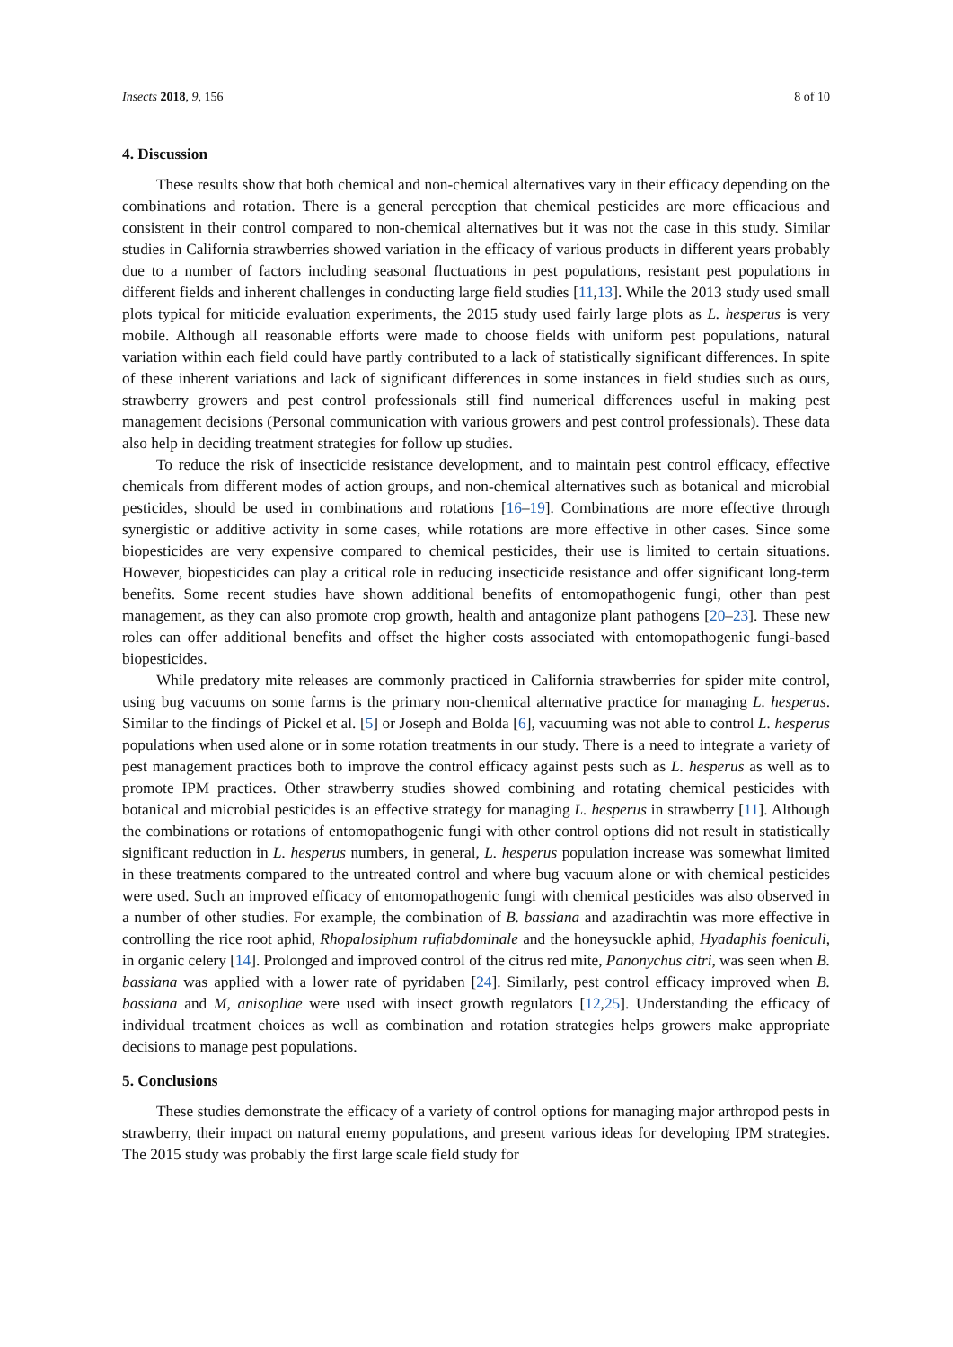Insects 2018, 9, 156 8 of 10
4. Discussion
These results show that both chemical and non-chemical alternatives vary in their efficacy depending on the combinations and rotation. There is a general perception that chemical pesticides are more efficacious and consistent in their control compared to non-chemical alternatives but it was not the case in this study. Similar studies in California strawberries showed variation in the efficacy of various products in different years probably due to a number of factors including seasonal fluctuations in pest populations, resistant pest populations in different fields and inherent challenges in conducting large field studies [11,13]. While the 2013 study used small plots typical for miticide evaluation experiments, the 2015 study used fairly large plots as L. hesperus is very mobile. Although all reasonable efforts were made to choose fields with uniform pest populations, natural variation within each field could have partly contributed to a lack of statistically significant differences. In spite of these inherent variations and lack of significant differences in some instances in field studies such as ours, strawberry growers and pest control professionals still find numerical differences useful in making pest management decisions (Personal communication with various growers and pest control professionals). These data also help in deciding treatment strategies for follow up studies.
To reduce the risk of insecticide resistance development, and to maintain pest control efficacy, effective chemicals from different modes of action groups, and non-chemical alternatives such as botanical and microbial pesticides, should be used in combinations and rotations [16–19]. Combinations are more effective through synergistic or additive activity in some cases, while rotations are more effective in other cases. Since some biopesticides are very expensive compared to chemical pesticides, their use is limited to certain situations. However, biopesticides can play a critical role in reducing insecticide resistance and offer significant long-term benefits. Some recent studies have shown additional benefits of entomopathogenic fungi, other than pest management, as they can also promote crop growth, health and antagonize plant pathogens [20–23]. These new roles can offer additional benefits and offset the higher costs associated with entomopathogenic fungi-based biopesticides.
While predatory mite releases are commonly practiced in California strawberries for spider mite control, using bug vacuums on some farms is the primary non-chemical alternative practice for managing L. hesperus. Similar to the findings of Pickel et al. [5] or Joseph and Bolda [6], vacuuming was not able to control L. hesperus populations when used alone or in some rotation treatments in our study. There is a need to integrate a variety of pest management practices both to improve the control efficacy against pests such as L. hesperus as well as to promote IPM practices. Other strawberry studies showed combining and rotating chemical pesticides with botanical and microbial pesticides is an effective strategy for managing L. hesperus in strawberry [11]. Although the combinations or rotations of entomopathogenic fungi with other control options did not result in statistically significant reduction in L. hesperus numbers, in general, L. hesperus population increase was somewhat limited in these treatments compared to the untreated control and where bug vacuum alone or with chemical pesticides were used. Such an improved efficacy of entomopathogenic fungi with chemical pesticides was also observed in a number of other studies. For example, the combination of B. bassiana and azadirachtin was more effective in controlling the rice root aphid, Rhopalosiphum rufiabdominale and the honeysuckle aphid, Hyadaphis foeniculi, in organic celery [14]. Prolonged and improved control of the citrus red mite, Panonychus citri, was seen when B. bassiana was applied with a lower rate of pyridaben [24]. Similarly, pest control efficacy improved when B. bassiana and M, anisopliae were used with insect growth regulators [12,25]. Understanding the efficacy of individual treatment choices as well as combination and rotation strategies helps growers make appropriate decisions to manage pest populations.
5. Conclusions
These studies demonstrate the efficacy of a variety of control options for managing major arthropod pests in strawberry, their impact on natural enemy populations, and present various ideas for developing IPM strategies. The 2015 study was probably the first large scale field study for